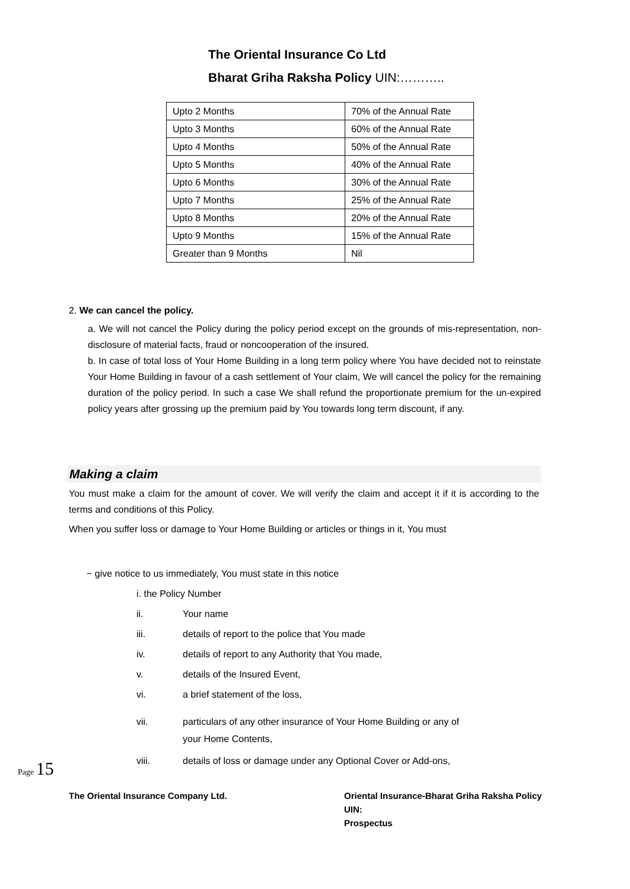The Oriental Insurance Co Ltd
Bharat Griha Raksha Policy UIN:………..
| Upto 2 Months | 70% of the Annual Rate |
| Upto 3 Months | 60% of the Annual Rate |
| Upto 4 Months | 50% of the Annual Rate |
| Upto 5 Months | 40% of the Annual Rate |
| Upto 6 Months | 30% of the Annual Rate |
| Upto 7 Months | 25% of the Annual Rate |
| Upto 8 Months | 20% of the Annual Rate |
| Upto 9 Months | 15% of the Annual Rate |
| Greater than 9 Months | Nil |
2. We can cancel the policy.
a. We will not cancel the Policy during the policy period except on the grounds of mis-representation, non-disclosure of material facts, fraud or noncooperation of the insured.
b. In case of total loss of Your Home Building in a long term policy where You have decided not to reinstate Your Home Building in favour of a cash settlement of Your claim, We will cancel the policy for the remaining duration of the policy period. In such a case We shall refund the proportionate premium for the un-expired policy years after grossing up the premium paid by You towards long term discount, if any.
Making a claim
You must make a claim for the amount of cover. We will verify the claim and accept it if it is according to the terms and conditions of this Policy.
When you suffer loss or damage to Your Home Building or articles or things in it, You must
− give notice to us immediately, You must state in this notice
i. the Policy Number
ii. Your name
iii. details of report to the police that You made
iv. details of report to any Authority that You made,
v. details of the Insured Event,
vi. a brief statement of the loss,
vii. particulars of any other insurance of Your Home Building or any of
your Home Contents,
viii. details of loss or damage under any Optional Cover or Add-ons,
The Oriental Insurance Company Ltd. Oriental Insurance-Bharat Griha Raksha Policy
UIN:
Prospectus
Page 15